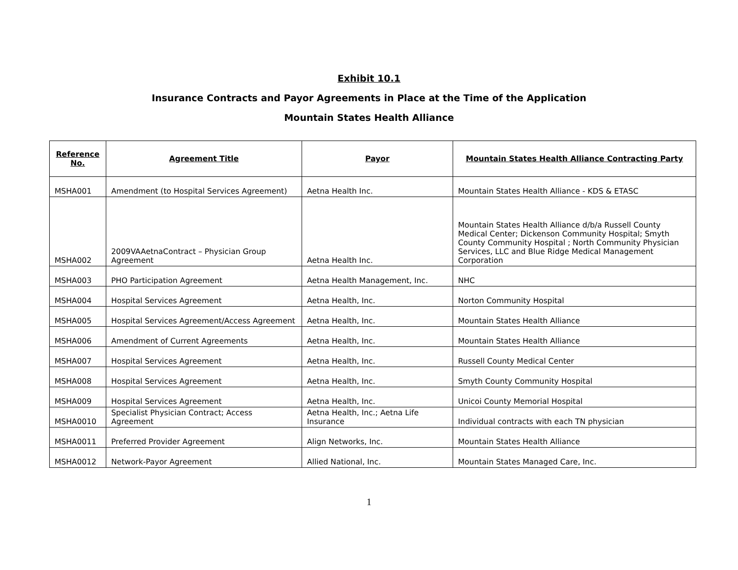Exhibit 10.1
Insurance Contracts and Payor Agreements in Place at the Time of the Application
Mountain States Health Alliance
| Reference No. | Agreement Title | Payor | Mountain States Health Alliance Contracting Party |
| --- | --- | --- | --- |
| MSHA001 | Amendment (to Hospital Services Agreement) | Aetna Health Inc. | Mountain States Health Alliance - KDS & ETASC |
| MSHA002 | 2009VAAetnaContract – Physician Group Agreement | Aetna Health Inc. | Mountain States Health Alliance d/b/a Russell County Medical Center; Dickenson Community Hospital; Smyth County Community Hospital ; North Community Physician Services, LLC and Blue Ridge Medical Management Corporation |
| MSHA003 | PHO Participation Agreement | Aetna Health Management, Inc. | NHC |
| MSHA004 | Hospital Services Agreement | Aetna Health, Inc. | Norton Community Hospital |
| MSHA005 | Hospital Services Agreement/Access Agreement | Aetna Health, Inc. | Mountain States Health Alliance |
| MSHA006 | Amendment of Current Agreements | Aetna Health, Inc. | Mountain States Health Alliance |
| MSHA007 | Hospital Services Agreement | Aetna Health, Inc. | Russell County Medical Center |
| MSHA008 | Hospital Services Agreement | Aetna Health, Inc. | Smyth County Community Hospital |
| MSHA009 | Hospital Services Agreement | Aetna Health, Inc. | Unicoi County Memorial Hospital |
| MSHA0010 | Specialist Physician Contract; Access Agreement | Aetna Health, Inc.; Aetna Life Insurance | Individual contracts with each TN physician |
| MSHA0011 | Preferred Provider Agreement | Align Networks, Inc. | Mountain States Health Alliance |
| MSHA0012 | Network-Payor Agreement | Allied National, Inc. | Mountain States Managed Care, Inc. |
1